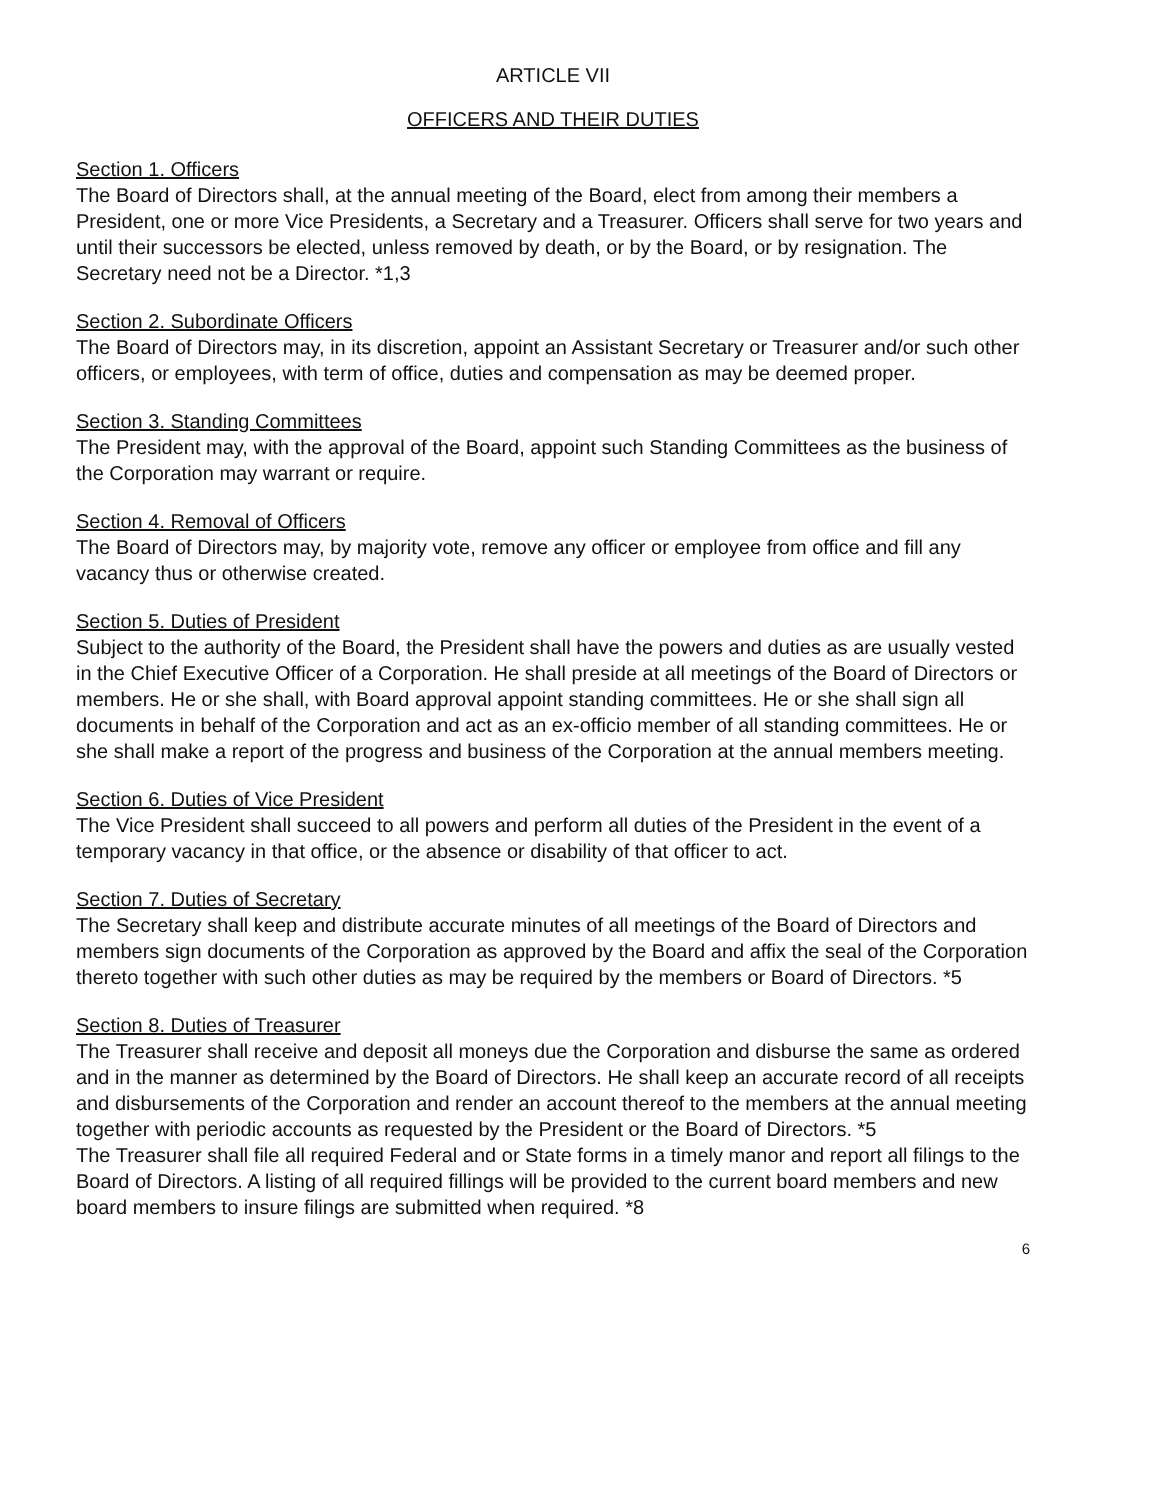ARTICLE VII
OFFICERS AND THEIR DUTIES
Section 1. Officers
The Board of Directors shall, at the annual meeting of the Board, elect from among their members a President, one or more Vice Presidents, a Secretary and a Treasurer. Officers shall serve for two years and until their successors be elected, unless removed by death, or by the Board, or by resignation. The Secretary need not be a Director. *1,3
Section 2. Subordinate Officers
The Board of Directors may, in its discretion, appoint an Assistant Secretary or Treasurer and/or such other officers, or employees, with term of office, duties and compensation as may be deemed proper.
Section 3. Standing Committees
The President may, with the approval of the Board, appoint such Standing Committees as the business of the Corporation may warrant or require.
Section 4. Removal of Officers
The Board of Directors may, by majority vote, remove any officer or employee from office and fill any vacancy thus or otherwise created.
Section 5. Duties of President
Subject to the authority of the Board, the President shall have the powers and duties as are usually vested in the Chief Executive Officer of a Corporation. He shall preside at all meetings of the Board of Directors or members. He or she shall, with Board approval appoint standing committees. He or she shall sign all documents in behalf of the Corporation and act as an ex-officio member of all standing committees. He or she shall make a report of the progress and business of the Corporation at the annual members meeting.
Section 6. Duties of Vice President
The Vice President shall succeed to all powers and perform all duties of the President in the event of a temporary vacancy in that office, or the absence or disability of that officer to act.
Section 7. Duties of Secretary
The Secretary shall keep and distribute accurate minutes of all meetings of the Board of Directors and members sign documents of the Corporation as approved by the Board and affix the seal of the Corporation thereto together with such other duties as may be required by the members or Board of Directors. *5
Section 8. Duties of Treasurer
The Treasurer shall receive and deposit all moneys due the Corporation and disburse the same as ordered and in the manner as determined by the Board of Directors. He shall keep an accurate record of all receipts and disbursements of the Corporation and render an account thereof to the members at the annual meeting together with periodic accounts as requested by the President or the Board of Directors. *5
The Treasurer shall file all required Federal and or State forms in a timely manor and report all filings to the Board of Directors. A listing of all required fillings will be provided to the current board members and new board members to insure filings are submitted when required. *8
6